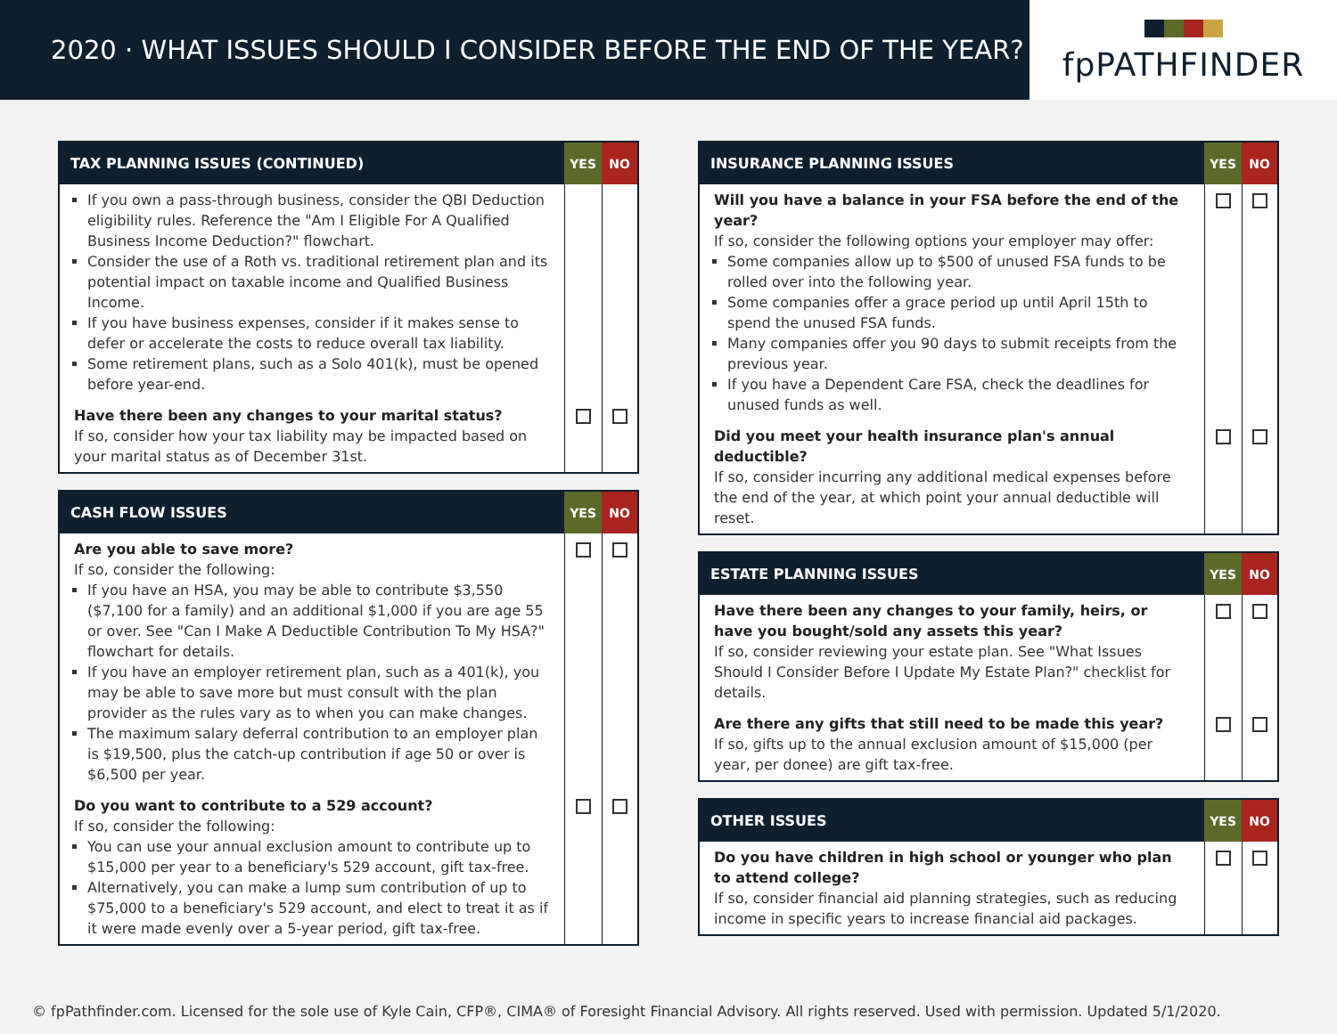2020 · WHAT ISSUES SHOULD I CONSIDER BEFORE THE END OF THE YEAR?
fpPATHFINDER
| TAX PLANNING ISSUES (CONTINUED) | YES | NO |
| --- | --- | --- |
| If you own a pass-through business, consider the QBI Deduction eligibility rules. Reference the "Am I Eligible For A Qualified Business Income Deduction?" flowchart. Consider the use of a Roth vs. traditional retirement plan and its potential impact on taxable income and Qualified Business Income. If you have business expenses, consider if it makes sense to defer or accelerate the costs to reduce overall tax liability. Some retirement plans, such as a Solo 401(k), must be opened before year-end. | | |
| Have there been any changes to your marital status? If so, consider how your tax liability may be impacted based on your marital status as of December 31st. | | |
| CASH FLOW ISSUES | YES | NO |
| --- | --- | --- |
| Are you able to save more? If so, consider the following: If you have an HSA, you may be able to contribute $3,550 ($7,100 for a family) and an additional $1,000 if you are age 55 or over. See "Can I Make A Deductible Contribution To My HSA?" flowchart for details. If you have an employer retirement plan, such as a 401(k), you may be able to save more but must consult with the plan provider as the rules vary as to when you can make changes. The maximum salary deferral contribution to an employer plan is $19,500, plus the catch-up contribution if age 50 or over is $6,500 per year. | | |
| Do you want to contribute to a 529 account? If so, consider the following: You can use your annual exclusion amount to contribute up to $15,000 per year to a beneficiary's 529 account, gift tax-free. Alternatively, you can make a lump sum contribution of up to $75,000 to a beneficiary's 529 account, and elect to treat it as if it were made evenly over a 5-year period, gift tax-free. | | |
| INSURANCE PLANNING ISSUES | YES | NO |
| --- | --- | --- |
| Will you have a balance in your FSA before the end of the year? If so, consider the following options your employer may offer: Some companies allow up to $500 of unused FSA funds to be rolled over into the following year. Some companies offer a grace period up until April 15th to spend the unused FSA funds. Many companies offer you 90 days to submit receipts from the previous year. If you have a Dependent Care FSA, check the deadlines for unused funds as well. | | |
| Did you meet your health insurance plan's annual deductible? If so, consider incurring any additional medical expenses before the end of the year, at which point your annual deductible will reset. | | |
| ESTATE PLANNING ISSUES | YES | NO |
| --- | --- | --- |
| Have there been any changes to your family, heirs, or have you bought/sold any assets this year? If so, consider reviewing your estate plan. See "What Issues Should I Consider Before I Update My Estate Plan?" checklist for details. | | |
| Are there any gifts that still need to be made this year? If so, gifts up to the annual exclusion amount of $15,000 (per year, per donee) are gift tax-free. | | |
| OTHER ISSUES | YES | NO |
| --- | --- | --- |
| Do you have children in high school or younger who plan to attend college? If so, consider financial aid planning strategies, such as reducing income in specific years to increase financial aid packages. | | |
© fpPathfinder.com. Licensed for the sole use of Kyle Cain, CFP®, CIMA® of Foresight Financial Advisory. All rights reserved. Used with permission. Updated 5/1/2020.